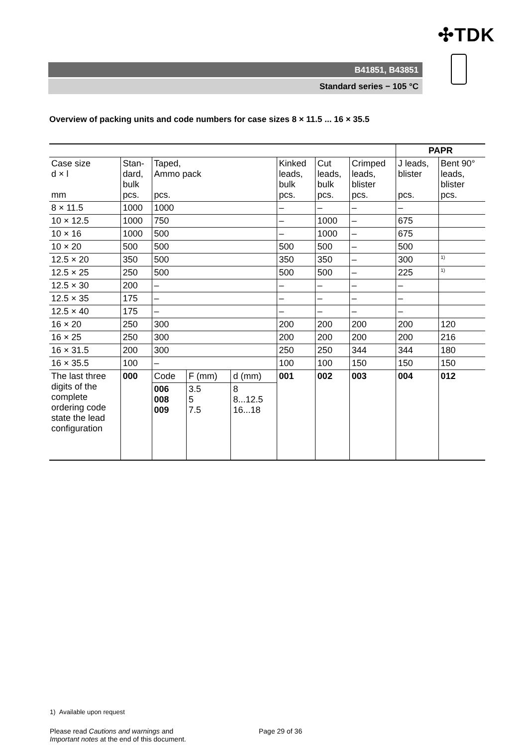✣TDK
B41851, B43851
Standard series − 105 °C
Overview of packing units and code numbers for case sizes 8 × 11.5 ... 16 × 35.5
| | | | | | | PAPR | |
| Case size d × l mm | Stan- dard, bulk pcs. | Taped, Ammo pack pcs. | Kinked leads, bulk pcs. | Cut leads, bulk pcs. | Crimped leads, blister pcs. | J leads, blister pcs. | Bent 90° leads, blister pcs. |
| 8 × 11.5 | 1000 | 1000 | – | – | – | – | |
| 10 × 12.5 | 1000 | 750 | – | 1000 | – | 675 | |
| 10 × 16 | 1000 | 500 | – | 1000 | – | 675 | |
| 10 × 20 | 500 | 500 | 500 | 500 | – | 500 | |
| 12.5 × 20 | 350 | 500 | 350 | 350 | – | 300 | <sup>1)</sup> |
| 12.5 × 25 | 250 | 500 | 500 | 500 | – | 225 | <sup>1)</sup> |
| 12.5 × 30 | 200 | – | – | – | – | – | |
| 12.5 × 35 | 175 | – | – | – | – | – | |
| 12.5 × 40 | 175 | – | – | – | – | – | |
| 16 × 20 | 250 | 300 | 200 | 200 | 200 | 200 | 120 |
| 16 × 25 | 250 | 300 | 200 | 200 | 200 | 200 | 216 |
| 16 × 31.5 | 200 | 300 | 250 | 250 | 344 | 344 | 180 |
| 16 × 35.5 | 100 | – | 100 | 100 | 150 | 150 | 150 |
| The last three digits of the complete ordering code state the lead configuration | 000 | / Code / F (mm) / d (mm) / / 006 008 009 / 3.5 5 7.5 / 8 8...12.5 16...18 / | 001 | 002 | 003 | 004 | 012 |
1) Available upon request
Please read Cautions and warnings and
Important notes at the end of this document.
Page 29 of 36